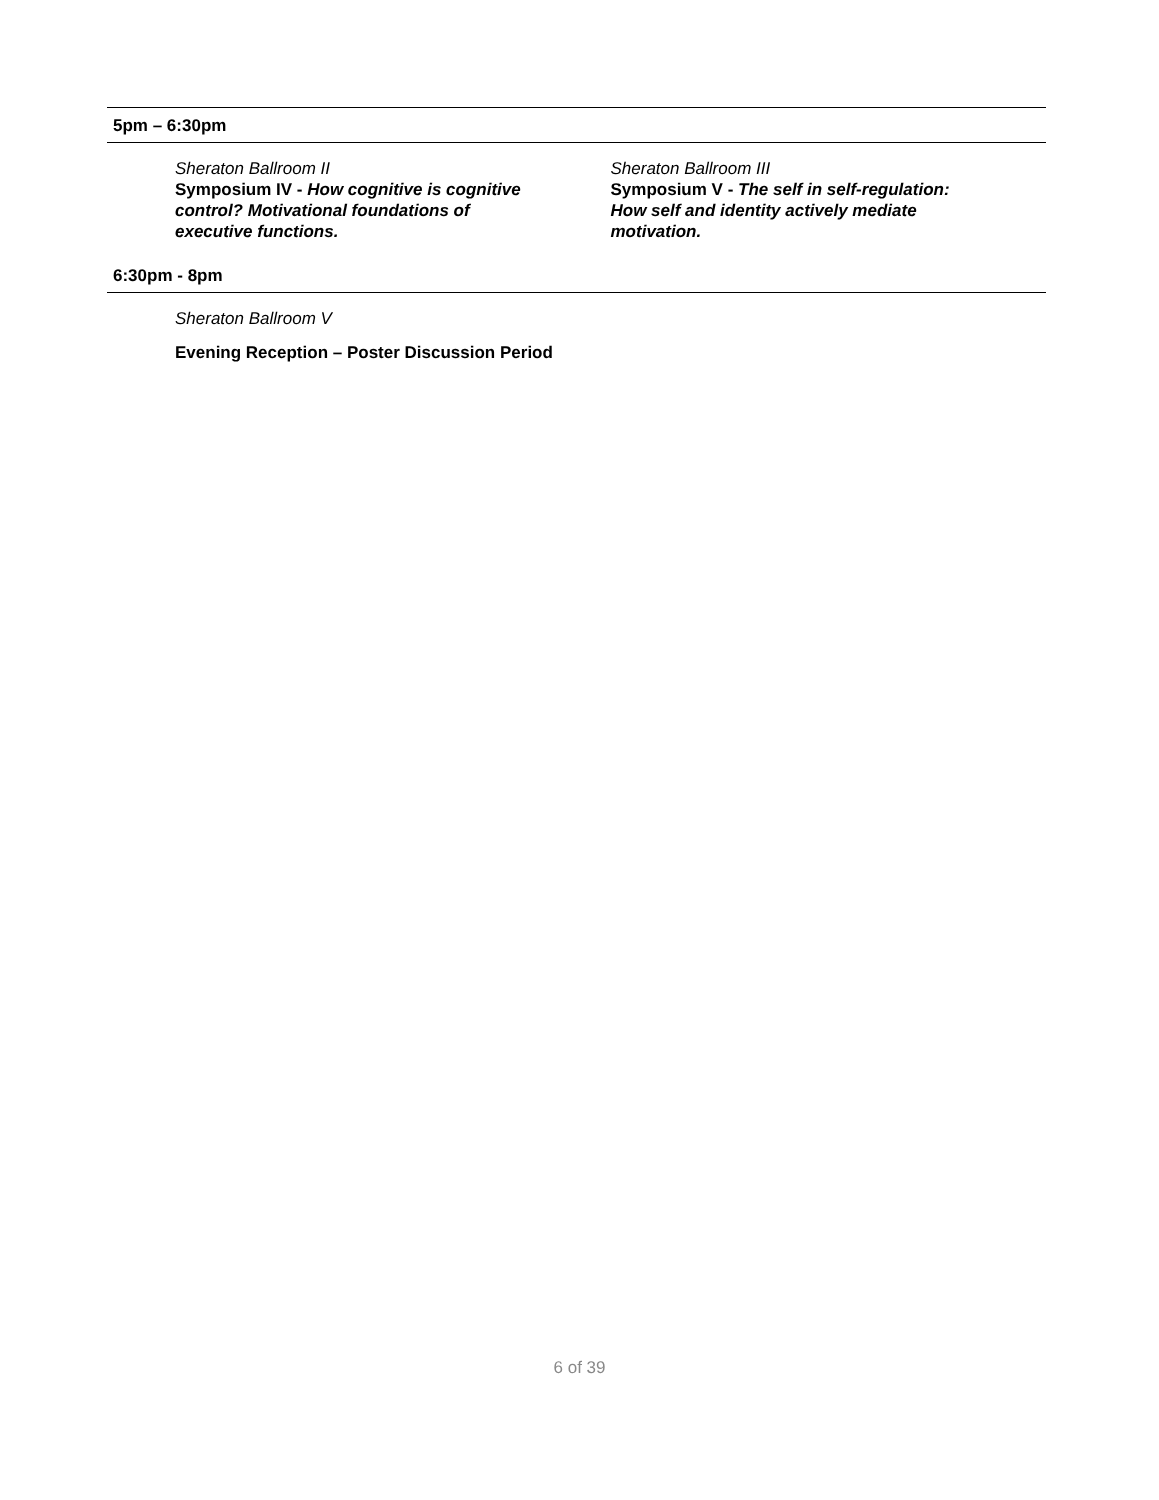5pm – 6:30pm
Sheraton Ballroom II
Symposium IV - How cognitive is cognitive
control? Motivational foundations of
executive functions.
Sheraton Ballroom III
Symposium V - The self in self-regulation:
How self and identity actively mediate
motivation.
6:30pm - 8pm
Sheraton Ballroom V
Evening Reception – Poster Discussion Period
6 of 39